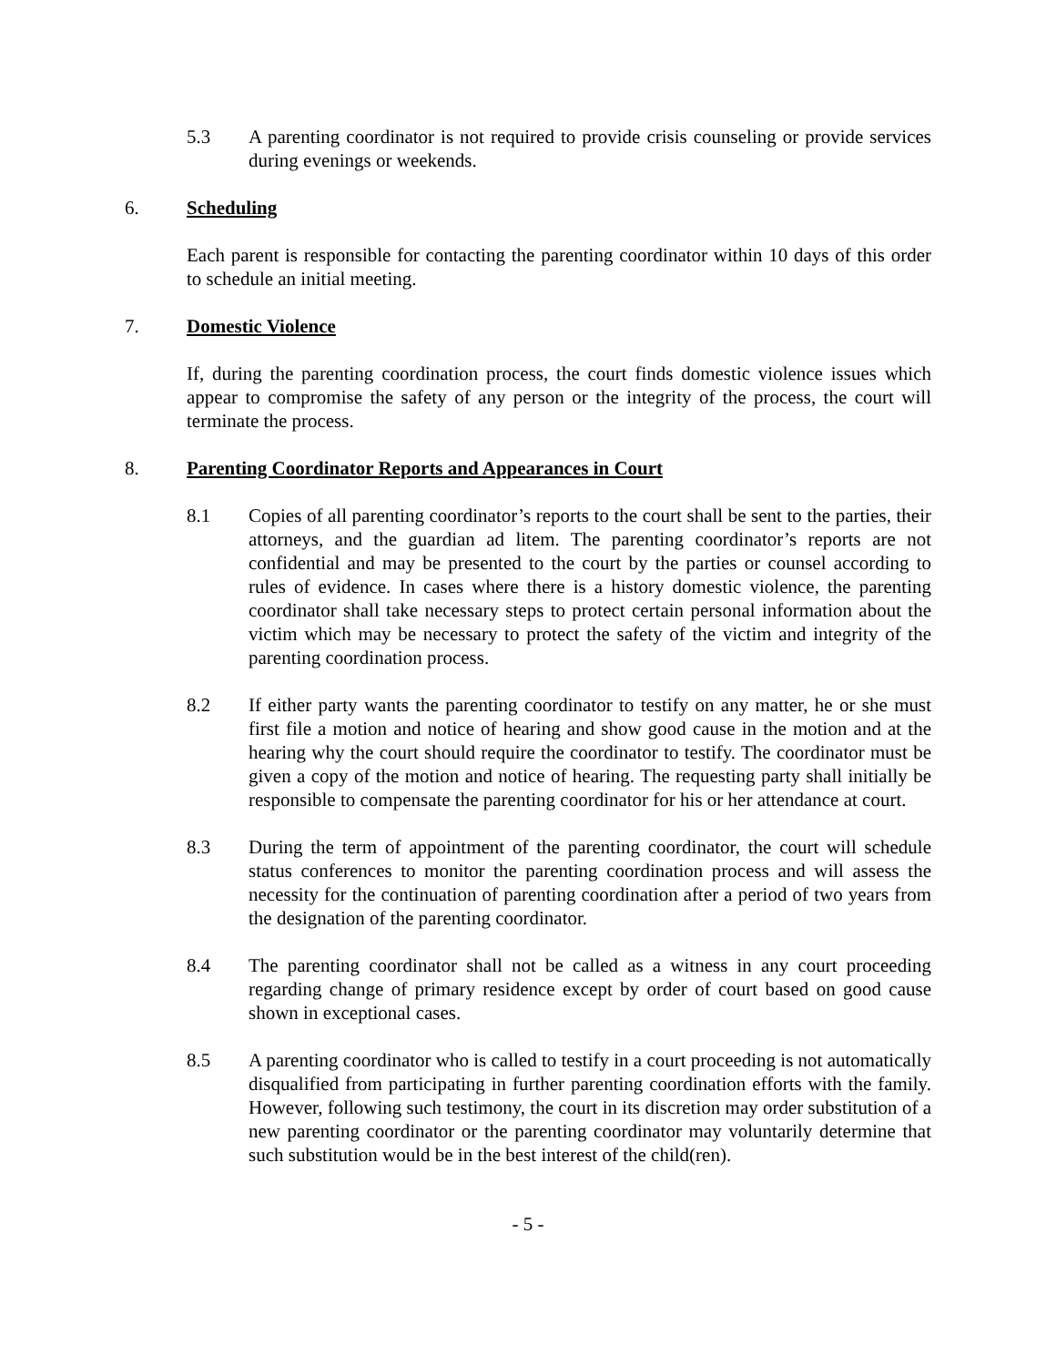5.3 A parenting coordinator is not required to provide crisis counseling or provide services during evenings or weekends.
6. Scheduling
Each parent is responsible for contacting the parenting coordinator within 10 days of this order to schedule an initial meeting.
7. Domestic Violence
If, during the parenting coordination process, the court finds domestic violence issues which appear to compromise the safety of any person or the integrity of the process, the court will terminate the process.
8. Parenting Coordinator Reports and Appearances in Court
8.1 Copies of all parenting coordinator’s reports to the court shall be sent to the parties, their attorneys, and the guardian ad litem. The parenting coordinator’s reports are not confidential and may be presented to the court by the parties or counsel according to rules of evidence. In cases where there is a history domestic violence, the parenting coordinator shall take necessary steps to protect certain personal information about the victim which may be necessary to protect the safety of the victim and integrity of the parenting coordination process.
8.2 If either party wants the parenting coordinator to testify on any matter, he or she must first file a motion and notice of hearing and show good cause in the motion and at the hearing why the court should require the coordinator to testify. The coordinator must be given a copy of the motion and notice of hearing. The requesting party shall initially be responsible to compensate the parenting coordinator for his or her attendance at court.
8.3 During the term of appointment of the parenting coordinator, the court will schedule status conferences to monitor the parenting coordination process and will assess the necessity for the continuation of parenting coordination after a period of two years from the designation of the parenting coordinator.
8.4 The parenting coordinator shall not be called as a witness in any court proceeding regarding change of primary residence except by order of court based on good cause shown in exceptional cases.
8.5 A parenting coordinator who is called to testify in a court proceeding is not automatically disqualified from participating in further parenting coordination efforts with the family. However, following such testimony, the court in its discretion may order substitution of a new parenting coordinator or the parenting coordinator may voluntarily determine that such substitution would be in the best interest of the child(ren).
- 5 -